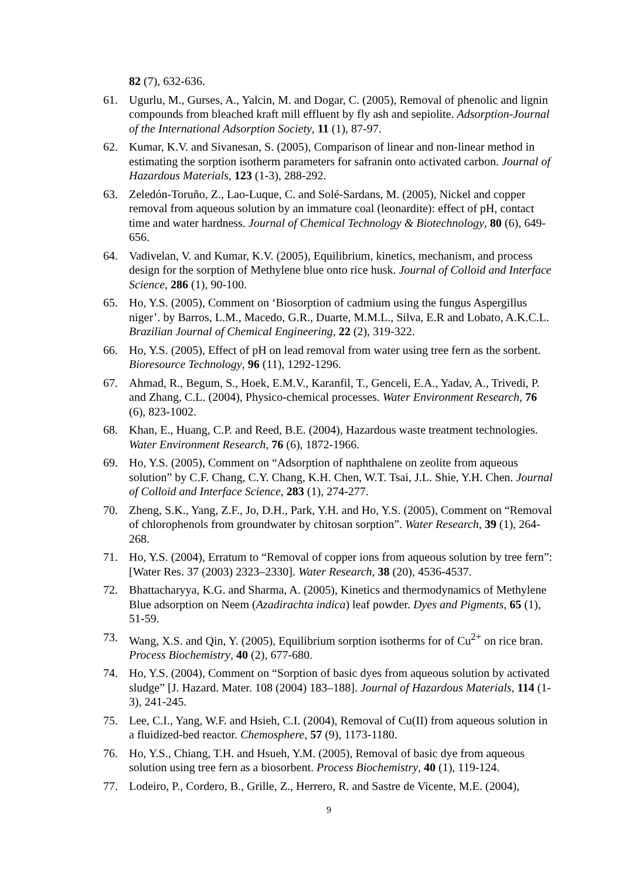82 (7), 632-636.
61. Ugurlu, M., Gurses, A., Yalcin, M. and Dogar, C. (2005), Removal of phenolic and lignin compounds from bleached kraft mill effluent by fly ash and sepiolite. Adsorption-Journal of the International Adsorption Society, 11 (1), 87-97.
62. Kumar, K.V. and Sivanesan, S. (2005), Comparison of linear and non-linear method in estimating the sorption isotherm parameters for safranin onto activated carbon. Journal of Hazardous Materials, 123 (1-3), 288-292.
63. Zeledón-Toruño, Z., Lao-Luque, C. and Solé-Sardans, M. (2005), Nickel and copper removal from aqueous solution by an immature coal (leonardite): effect of pH, contact time and water hardness. Journal of Chemical Technology & Biotechnology, 80 (6), 649-656.
64. Vadivelan, V. and Kumar, K.V. (2005), Equilibrium, kinetics, mechanism, and process design for the sorption of Methylene blue onto rice husk. Journal of Colloid and Interface Science, 286 (1), 90-100.
65. Ho, Y.S. (2005), Comment on ‘Biosorption of cadmium using the fungus Aspergillus niger’. by Barros, L.M., Macedo, G.R., Duarte, M.M.L., Silva, E.R and Lobato, A.K.C.L. Brazilian Journal of Chemical Engineering, 22 (2), 319-322.
66. Ho, Y.S. (2005), Effect of pH on lead removal from water using tree fern as the sorbent. Bioresource Technology, 96 (11), 1292-1296.
67. Ahmad, R., Begum, S., Hoek, E.M.V., Karanfil, T., Genceli, E.A., Yadav, A., Trivedi, P. and Zhang, C.L. (2004), Physico-chemical processes. Water Environment Research, 76 (6), 823-1002.
68. Khan, E., Huang, C.P. and Reed, B.E. (2004), Hazardous waste treatment technologies. Water Environment Research, 76 (6), 1872-1966.
69. Ho, Y.S. (2005), Comment on “Adsorption of naphthalene on zeolite from aqueous solution” by C.F. Chang, C.Y. Chang, K.H. Chen, W.T. Tsai, J.L. Shie, Y.H. Chen. Journal of Colloid and Interface Science, 283 (1), 274-277.
70. Zheng, S.K., Yang, Z.F., Jo, D.H., Park, Y.H. and Ho, Y.S. (2005), Comment on “Removal of chlorophenols from groundwater by chitosan sorption”. Water Research, 39 (1), 264-268.
71. Ho, Y.S. (2004), Erratum to “Removal of copper ions from aqueous solution by tree fern”: [Water Res. 37 (2003) 2323–2330]. Water Research, 38 (20), 4536-4537.
72. Bhattacharyya, K.G. and Sharma, A. (2005), Kinetics and thermodynamics of Methylene Blue adsorption on Neem (Azadirachta indica) leaf powder. Dyes and Pigments, 65 (1), 51-59.
73. Wang, X.S. and Qin, Y. (2005), Equilibrium sorption isotherms for of Cu<sup>2+</sup> on rice bran. Process Biochemistry, 40 (2), 677-680.
74. Ho, Y.S. (2004), Comment on “Sorption of basic dyes from aqueous solution by activated sludge” [J. Hazard. Mater. 108 (2004) 183–188]. Journal of Hazardous Materials, 114 (1-3), 241-245.
75. Lee, C.I., Yang, W.F. and Hsieh, C.I. (2004), Removal of Cu(II) from aqueous solution in a fluidized-bed reactor. Chemosphere, 57 (9), 1173-1180.
76. Ho, Y.S., Chiang, T.H. and Hsueh, Y.M. (2005), Removal of basic dye from aqueous solution using tree fern as a biosorbent. Process Biochemistry, 40 (1), 119-124.
77. Lodeiro, P., Cordero, B., Grille, Z., Herrero, R. and Sastre de Vicente, M.E. (2004),
9